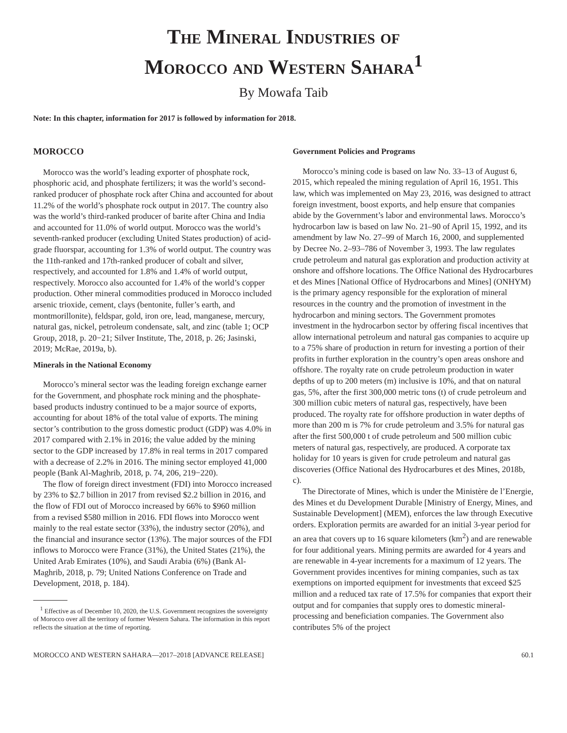The Mineral Industries of
Morocco and Western Sahara<sup>1</sup>
By Mowafa Taib
Note: In this chapter, information for 2017 is followed by information for 2018.
MOROCCO
Morocco was the world’s leading exporter of phosphate rock, phosphoric acid, and phosphate fertilizers; it was the world’s second-ranked producer of phosphate rock after China and accounted for about 11.2% of the world’s phosphate rock output in 2017. The country also was the world’s third-ranked producer of barite after China and India and accounted for 11.0% of world output. Morocco was the world’s seventh-ranked producer (excluding United States production) of acid-grade fluorspar, accounting for 1.3% of world output. The country was the 11th-ranked and 17th-ranked producer of cobalt and silver, respectively, and accounted for 1.8% and 1.4% of world output, respectively. Morocco also accounted for 1.4% of the world’s copper production. Other mineral commodities produced in Morocco included arsenic trioxide, cement, clays (bentonite, fuller’s earth, and montmorillonite), feldspar, gold, iron ore, lead, manganese, mercury, natural gas, nickel, petroleum condensate, salt, and zinc (table 1; OCP Group, 2018, p. 20−21; Silver Institute, The, 2018, p. 26; Jasinski, 2019; McRae, 2019a, b).
Minerals in the National Economy
Morocco’s mineral sector was the leading foreign exchange earner for the Government, and phosphate rock mining and the phosphate-based products industry continued to be a major source of exports, accounting for about 18% of the total value of exports. The mining sector’s contribution to the gross domestic product (GDP) was 4.0% in 2017 compared with 2.1% in 2016; the value added by the mining sector to the GDP increased by 17.8% in real terms in 2017 compared with a decrease of 2.2% in 2016. The mining sector employed 41,000 people (Bank Al-Maghrib, 2018, p. 74, 206, 219−220).
The flow of foreign direct investment (FDI) into Morocco increased by 23% to $2.7 billion in 2017 from revised $2.2 billion in 2016, and the flow of FDI out of Morocco increased by 66% to $960 million from a revised $580 million in 2016. FDI flows into Morocco went mainly to the real estate sector (33%), the industry sector (20%), and the financial and insurance sector (13%). The major sources of the FDI inflows to Morocco were France (31%), the United States (21%), the United Arab Emirates (10%), and Saudi Arabia (6%) (Bank Al-Maghrib, 2018, p. 79; United Nations Conference on Trade and Development, 2018, p. 184).
<sup>1</sup> Effective as of December 10, 2020, the U.S. Government recognizes the sovereignty of Morocco over all the territory of former Western Sahara. The information in this report reflects the situation at the time of reporting.
Government Policies and Programs
Morocco’s mining code is based on law No. 33–13 of August 6, 2015, which repealed the mining regulation of April 16, 1951. This law, which was implemented on May 23, 2016, was designed to attract foreign investment, boost exports, and help ensure that companies abide by the Government’s labor and environmental laws. Morocco’s hydrocarbon law is based on law No. 21–90 of April 15, 1992, and its amendment by law No. 27–99 of March 16, 2000, and supplemented by Decree No. 2–93–786 of November 3, 1993. The law regulates crude petroleum and natural gas exploration and production activity at onshore and offshore locations. The Office National des Hydrocarbures et des Mines [National Office of Hydrocarbons and Mines] (ONHYM) is the primary agency responsible for the exploration of mineral resources in the country and the promotion of investment in the hydrocarbon and mining sectors. The Government promotes investment in the hydrocarbon sector by offering fiscal incentives that allow international petroleum and natural gas companies to acquire up to a 75% share of production in return for investing a portion of their profits in further exploration in the country’s open areas onshore and offshore. The royalty rate on crude petroleum production in water depths of up to 200 meters (m) inclusive is 10%, and that on natural gas, 5%, after the first 300,000 metric tons (t) of crude petroleum and 300 million cubic meters of natural gas, respectively, have been produced. The royalty rate for offshore production in water depths of more than 200 m is 7% for crude petroleum and 3.5% for natural gas after the first 500,000 t of crude petroleum and 500 million cubic meters of natural gas, respectively, are produced. A corporate tax holiday for 10 years is given for crude petroleum and natural gas discoveries (Office National des Hydrocarbures et des Mines, 2018b, c).
The Directorate of Mines, which is under the Ministère de l’Energie, des Mines et du Development Durable [Ministry of Energy, Mines, and Sustainable Development] (MEM), enforces the law through Executive orders. Exploration permits are awarded for an initial 3-year period for an area that covers up to 16 square kilometers (km<sup>2</sup>) and are renewable for four additional years. Mining permits are awarded for 4 years and are renewable in 4-year increments for a maximum of 12 years. The Government provides incentives for mining companies, such as tax exemptions on imported equipment for investments that exceed $25 million and a reduced tax rate of 17.5% for companies that export their output and for companies that supply ores to domestic mineral-processing and beneficiation companies. The Government also contributes 5% of the project
MOROCCO AND WESTERN SAHARA—2017–2018 [ADVANCE RELEASE] 60.1